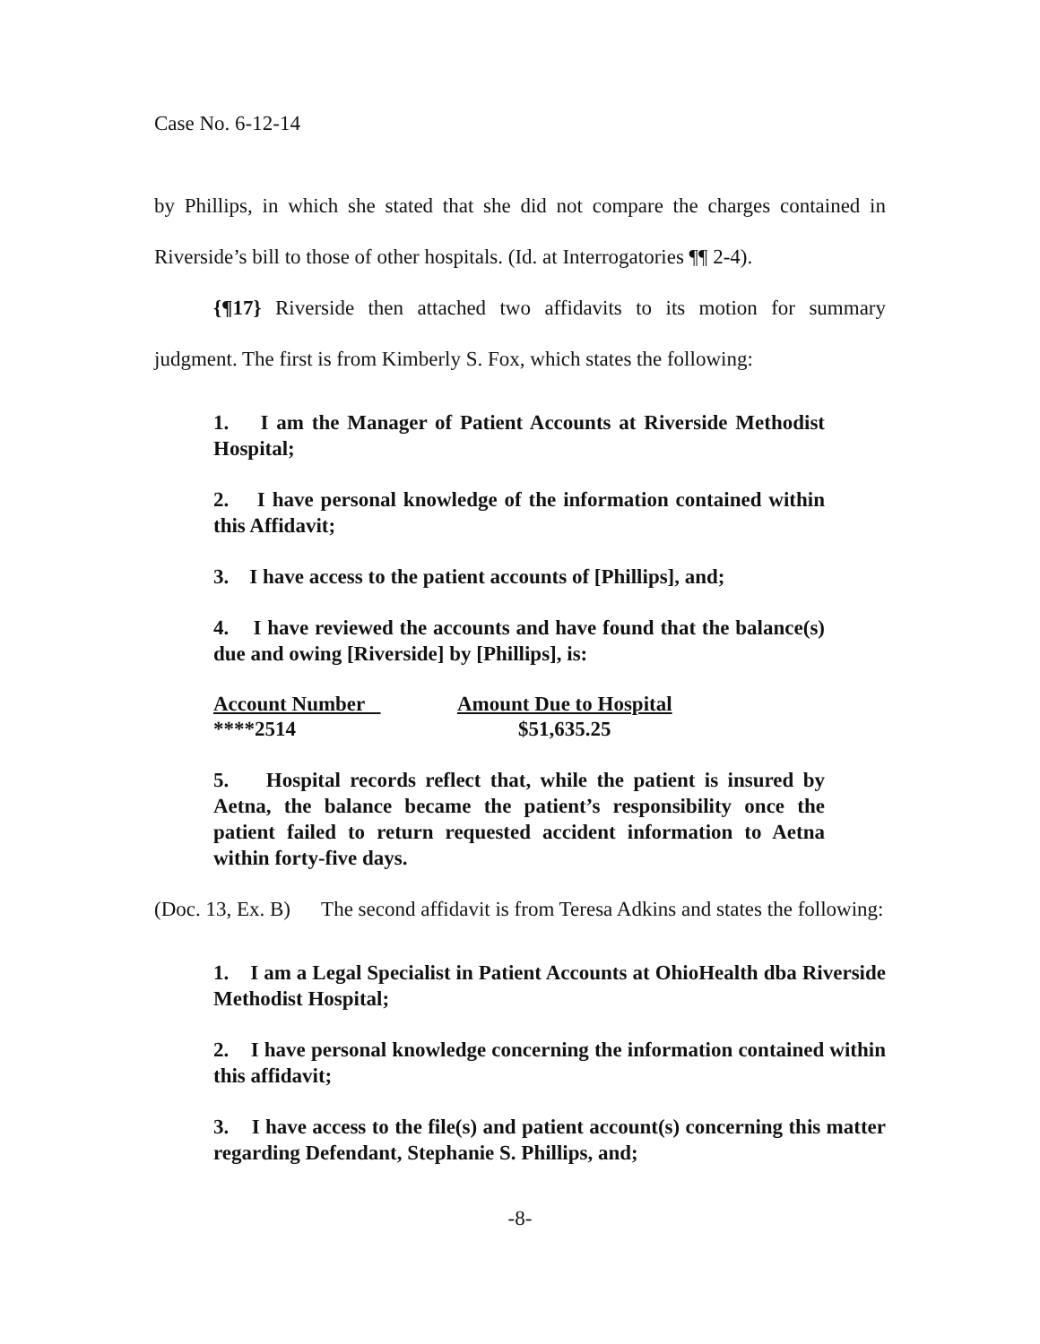Case No. 6-12-14
by Phillips, in which she stated that she did not compare the charges contained in Riverside’s bill to those of other hospitals. (Id. at Interrogatories ¶¶ 2-4).
{¶17} Riverside then attached two affidavits to its motion for summary judgment. The first is from Kimberly S. Fox, which states the following:
1. I am the Manager of Patient Accounts at Riverside Methodist Hospital;
2. I have personal knowledge of the information contained within this Affidavit;
3. I have access to the patient accounts of [Phillips], and;
4. I have reviewed the accounts and have found that the balance(s) due and owing [Riverside] by [Phillips], is:
| Account Number | Amount Due to Hospital |
| --- | --- |
| ****2514 | $51,635.25 |
5. Hospital records reflect that, while the patient is insured by Aetna, the balance became the patient’s responsibility once the patient failed to return requested accident information to Aetna within forty-five days.
(Doc. 13, Ex. B) The second affidavit is from Teresa Adkins and states the following:
1. I am a Legal Specialist in Patient Accounts at OhioHealth dba Riverside Methodist Hospital;
2. I have personal knowledge concerning the information contained within this affidavit;
3. I have access to the file(s) and patient account(s) concerning this matter regarding Defendant, Stephanie S. Phillips, and;
-8-